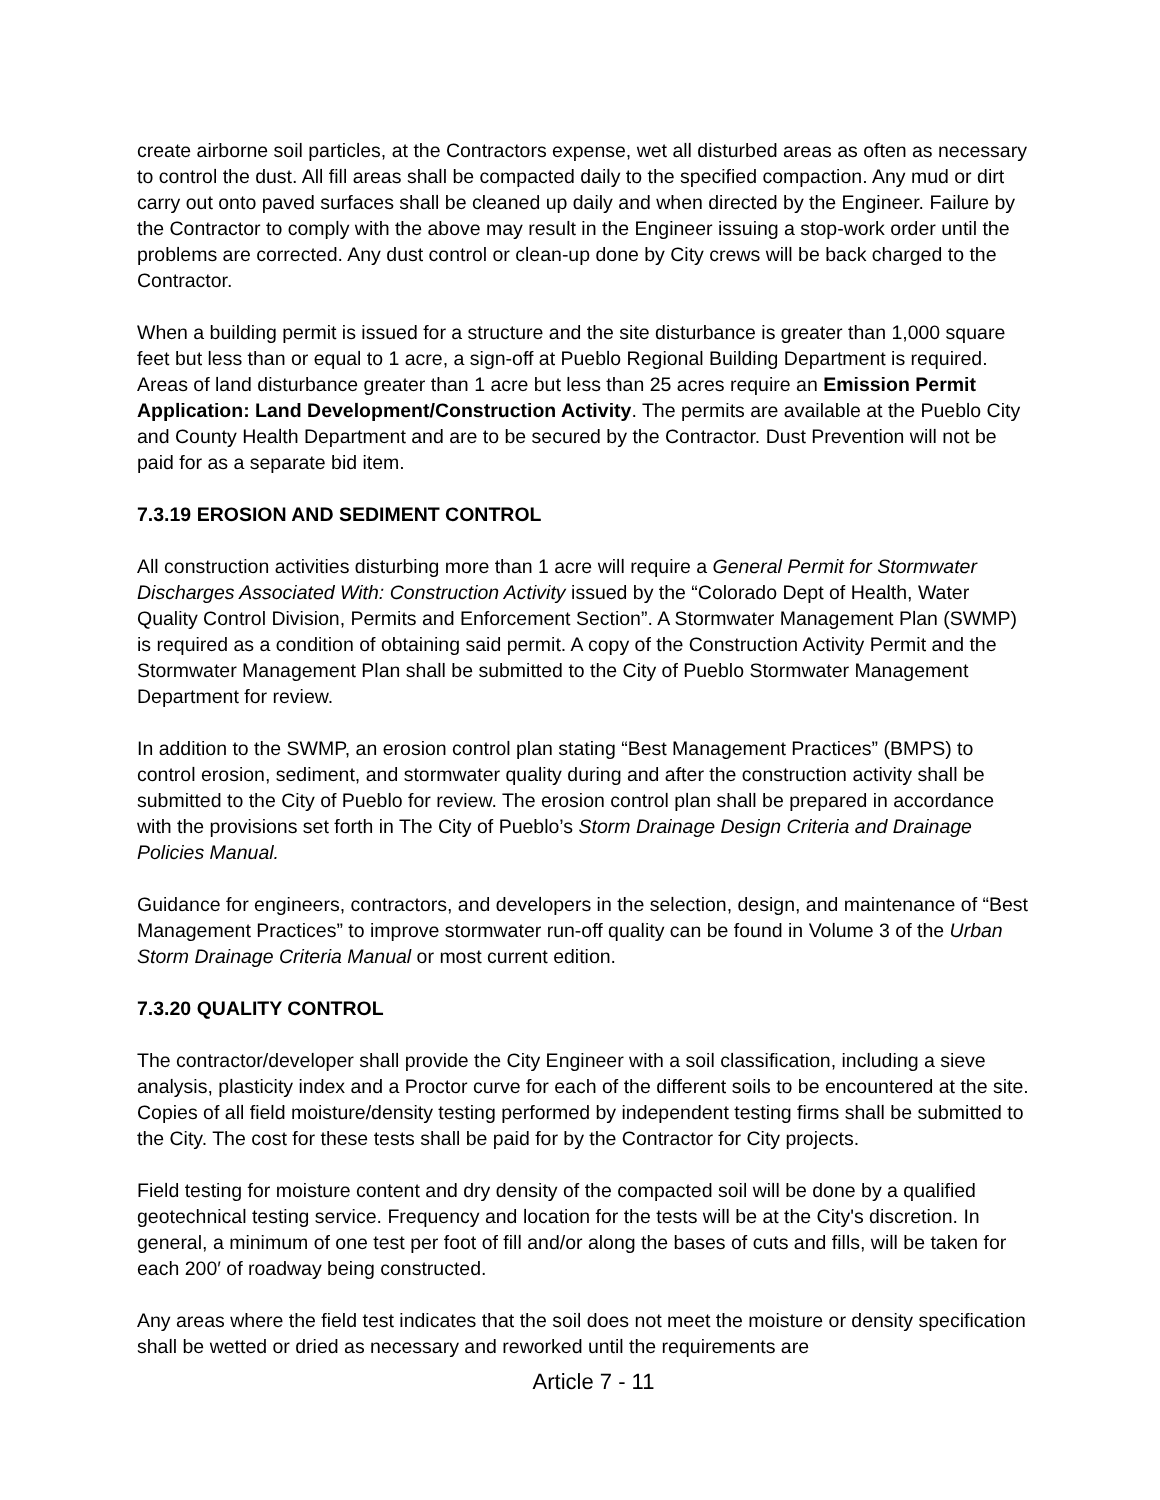create airborne soil particles, at the Contractors expense, wet all disturbed areas as often as necessary to control the dust. All fill areas shall be compacted daily to the specified compaction. Any mud or dirt carry out onto paved surfaces shall be cleaned up daily and when directed by the Engineer. Failure by the Contractor to comply with the above may result in the Engineer issuing a stop-work order until the problems are corrected. Any dust control or clean-up done by City crews will be back charged to the Contractor.
When a building permit is issued for a structure and the site disturbance is greater than 1,000 square feet but less than or equal to 1 acre, a sign-off at Pueblo Regional Building Department is required. Areas of land disturbance greater than 1 acre but less than 25 acres require an Emission Permit Application: Land Development/Construction Activity. The permits are available at the Pueblo City and County Health Department and are to be secured by the Contractor. Dust Prevention will not be paid for as a separate bid item.
7.3.19 EROSION AND SEDIMENT CONTROL
All construction activities disturbing more than 1 acre will require a General Permit for Stormwater Discharges Associated With: Construction Activity issued by the “Colorado Dept of Health, Water Quality Control Division, Permits and Enforcement Section”. A Stormwater Management Plan (SWMP) is required as a condition of obtaining said permit. A copy of the Construction Activity Permit and the Stormwater Management Plan shall be submitted to the City of Pueblo Stormwater Management Department for review.
In addition to the SWMP, an erosion control plan stating “Best Management Practices” (BMPS) to control erosion, sediment, and stormwater quality during and after the construction activity shall be submitted to the City of Pueblo for review. The erosion control plan shall be prepared in accordance with the provisions set forth in The City of Pueblo’s Storm Drainage Design Criteria and Drainage Policies Manual.
Guidance for engineers, contractors, and developers in the selection, design, and maintenance of “Best Management Practices” to improve stormwater run-off quality can be found in Volume 3 of the Urban Storm Drainage Criteria Manual or most current edition.
7.3.20 QUALITY CONTROL
The contractor/developer shall provide the City Engineer with a soil classification, including a sieve analysis, plasticity index and a Proctor curve for each of the different soils to be encountered at the site. Copies of all field moisture/density testing performed by independent testing firms shall be submitted to the City. The cost for these tests shall be paid for by the Contractor for City projects.
Field testing for moisture content and dry density of the compacted soil will be done by a qualified geotechnical testing service. Frequency and location for the tests will be at the City's discretion. In general, a minimum of one test per foot of fill and/or along the bases of cuts and fills, will be taken for each 200′ of roadway being constructed.
Any areas where the field test indicates that the soil does not meet the moisture or density specification shall be wetted or dried as necessary and reworked until the requirements are
Article 7 - 11